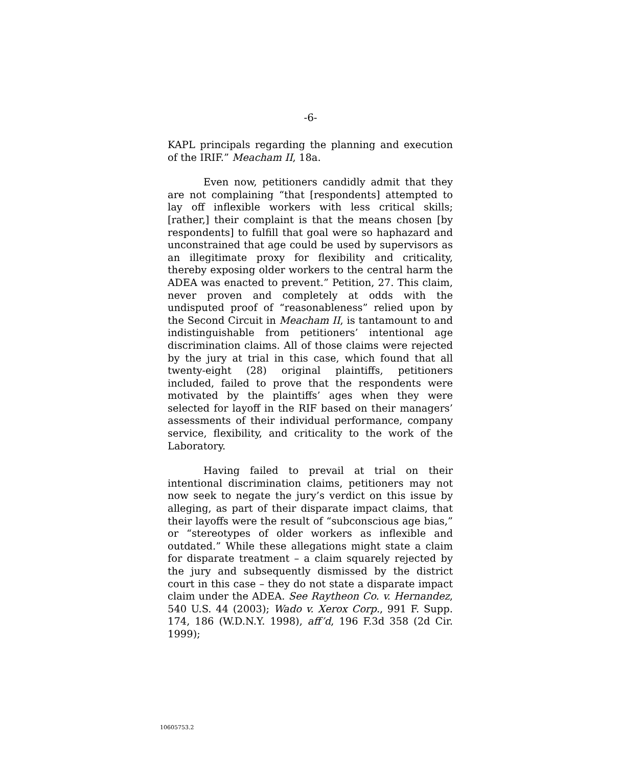-6-
KAPL principals regarding the planning and execution of the IRIF.” Meacham II, 18a.
Even now, petitioners candidly admit that they are not complaining “that [respondents] attempted to lay off inflexible workers with less critical skills; [rather,] their complaint is that the means chosen [by respondents] to fulfill that goal were so haphazard and unconstrained that age could be used by supervisors as an illegitimate proxy for flexibility and criticality, thereby exposing older workers to the central harm the ADEA was enacted to prevent.” Petition, 27. This claim, never proven and completely at odds with the undisputed proof of “reasonableness” relied upon by the Second Circuit in Meacham II, is tantamount to and indistinguishable from petitioners’ intentional age discrimination claims. All of those claims were rejected by the jury at trial in this case, which found that all twenty-eight (28) original plaintiffs, petitioners included, failed to prove that the respondents were motivated by the plaintiffs’ ages when they were selected for layoff in the RIF based on their managers’ assessments of their individual performance, company service, flexibility, and criticality to the work of the Laboratory.
Having failed to prevail at trial on their intentional discrimination claims, petitioners may not now seek to negate the jury’s verdict on this issue by alleging, as part of their disparate impact claims, that their layoffs were the result of “subconscious age bias,” or “stereotypes of older workers as inflexible and outdated.” While these allegations might state a claim for disparate treatment – a claim squarely rejected by the jury and subsequently dismissed by the district court in this case – they do not state a disparate impact claim under the ADEA. See Raytheon Co. v. Hernandez, 540 U.S. 44 (2003); Wado v. Xerox Corp., 991 F. Supp. 174, 186 (W.D.N.Y. 1998), aff’d, 196 F.3d 358 (2d Cir. 1999);
10605753.2